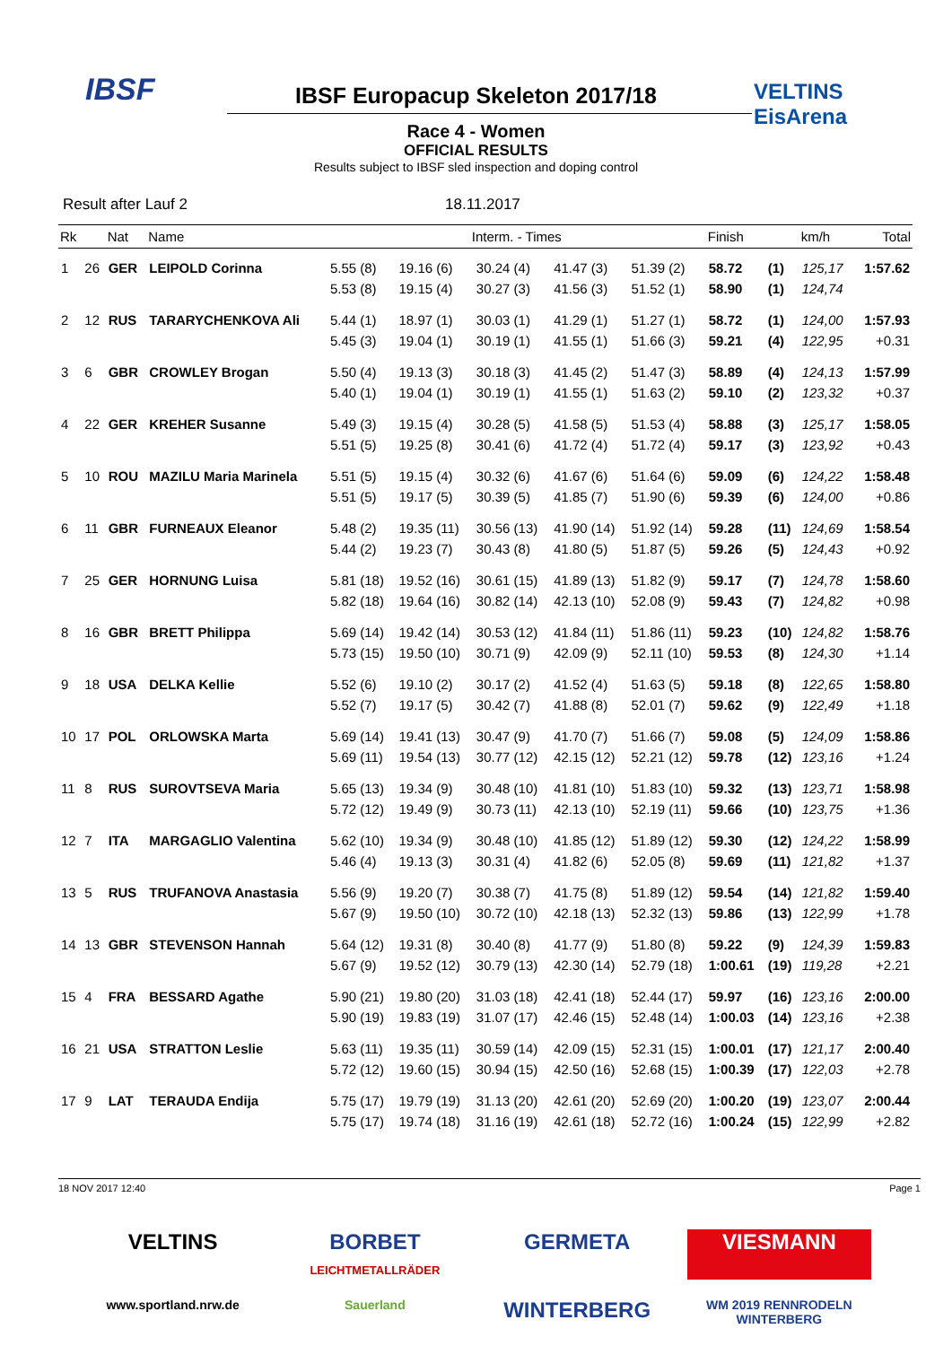IBSF
VELTINS
EisArena
IBSF Europacup Skeleton 2017/18
Race 4 - Women
OFFICIAL RESULTS
Results subject to IBSF sled inspection and doping control
Result after Lauf 2 18.11.2017
| Rk | | Nat | Name | Interm. - Times | | | | | Finish | | km/h | Total |
| --- | --- | --- | --- | --- | --- | --- | --- | --- | --- | --- | --- | --- |
| 1 | 26 | GER | LEIPOLD Corinna | 5.55 (8) 5.53 (8) | 19.16 (6) 19.15 (4) | 30.24 (4) 30.27 (3) | 41.47 (3) 41.56 (3) | 51.39 (2) 51.52 (1) | 58.72 58.90 | (1) (1) | 125,17 124,74 | 1:57.62 |
| 2 | 12 | RUS | TARARYCHENKOVA Ali | 5.44 (1) 5.45 (3) | 18.97 (1) 19.04 (1) | 30.03 (1) 30.19 (1) | 41.29 (1) 41.55 (1) | 51.27 (1) 51.66 (3) | 58.72 59.21 | (1) (4) | 124,00 122,95 | 1:57.93 +0.31 |
| 3 | 6 | GBR | CROWLEY Brogan | 5.50 (4) 5.40 (1) | 19.13 (3) 19.04 (1) | 30.18 (3) 30.19 (1) | 41.45 (2) 41.55 (1) | 51.47 (3) 51.63 (2) | 58.89 59.10 | (4) (2) | 124,13 123,32 | 1:57.99 +0.37 |
| 4 | 22 | GER | KREHER Susanne | 5.49 (3) 5.51 (5) | 19.15 (4) 19.25 (8) | 30.28 (5) 30.41 (6) | 41.58 (5) 41.72 (4) | 51.53 (4) 51.72 (4) | 58.88 59.17 | (3) (3) | 125,17 123,92 | 1:58.05 +0.43 |
| 5 | 10 | ROU | MAZILU Maria Marinela | 5.51 (5) 5.51 (5) | 19.15 (4) 19.17 (5) | 30.32 (6) 30.39 (5) | 41.67 (6) 41.85 (7) | 51.64 (6) 51.90 (6) | 59.09 59.39 | (6) (6) | 124,22 124,00 | 1:58.48 +0.86 |
| 6 | 11 | GBR | FURNEAUX Eleanor | 5.48 (2) 5.44 (2) | 19.35 (11) 19.23 (7) | 30.56 (13) 30.43 (8) | 41.90 (14) 41.80 (5) | 51.92 (14) 51.87 (5) | 59.28 59.26 | (11) (5) | 124,69 124,43 | 1:58.54 +0.92 |
| 7 | 25 | GER | HORNUNG Luisa | 5.81 (18) 5.82 (18) | 19.52 (16) 19.64 (16) | 30.61 (15) 30.82 (14) | 41.89 (13) 42.13 (10) | 51.82 (9) 52.08 (9) | 59.17 59.43 | (7) (7) | 124,78 124,82 | 1:58.60 +0.98 |
| 8 | 16 | GBR | BRETT Philippa | 5.69 (14) 5.73 (15) | 19.42 (14) 19.50 (10) | 30.53 (12) 30.71 (9) | 41.84 (11) 42.09 (9) | 51.86 (11) 52.11 (10) | 59.23 59.53 | (10) (8) | 124,82 124,30 | 1:58.76 +1.14 |
| 9 | 18 | USA | DELKA Kellie | 5.52 (6) 5.52 (7) | 19.10 (2) 19.17 (5) | 30.17 (2) 30.42 (7) | 41.52 (4) 41.88 (8) | 51.63 (5) 52.01 (7) | 59.18 59.62 | (8) (9) | 122,65 122,49 | 1:58.80 +1.18 |
| 10 | 17 | POL | ORLOWSKA Marta | 5.69 (14) 5.69 (11) | 19.41 (13) 19.54 (13) | 30.47 (9) 30.77 (12) | 41.70 (7) 42.15 (12) | 51.66 (7) 52.21 (12) | 59.08 59.78 | (5) (12) | 124,09 123,16 | 1:58.86 +1.24 |
| 11 | 8 | RUS | SUROVTSEVA Maria | 5.65 (13) 5.72 (12) | 19.34 (9) 19.49 (9) | 30.48 (10) 30.73 (11) | 41.81 (10) 42.13 (10) | 51.83 (10) 52.19 (11) | 59.32 59.66 | (13) (10) | 123,71 123,75 | 1:58.98 +1.36 |
| 12 | 7 | ITA | MARGAGLIO Valentina | 5.62 (10) 5.46 (4) | 19.34 (9) 19.13 (3) | 30.48 (10) 30.31 (4) | 41.85 (12) 41.82 (6) | 51.89 (12) 52.05 (8) | 59.30 59.69 | (12) (11) | 124,22 121,82 | 1:58.99 +1.37 |
| 13 | 5 | RUS | TRUFANOVA Anastasia | 5.56 (9) 5.67 (9) | 19.20 (7) 19.50 (10) | 30.38 (7) 30.72 (10) | 41.75 (8) 42.18 (13) | 51.89 (12) 52.32 (13) | 59.54 59.86 | (14) (13) | 121,82 122,99 | 1:59.40 +1.78 |
| 14 | 13 | GBR | STEVENSON Hannah | 5.64 (12) 5.67 (9) | 19.31 (8) 19.52 (12) | 30.40 (8) 30.79 (13) | 41.77 (9) 42.30 (14) | 51.80 (8) 52.79 (18) | 59.22 1:00.61 | (9) (19) | 124,39 119,28 | 1:59.83 +2.21 |
| 15 | 4 | FRA | BESSARD Agathe | 5.90 (21) 5.90 (19) | 19.80 (20) 19.83 (19) | 31.03 (18) 31.07 (17) | 42.41 (18) 42.46 (15) | 52.44 (17) 52.48 (14) | 59.97 1:00.03 | (16) (14) | 123,16 123,16 | 2:00.00 +2.38 |
| 16 | 21 | USA | STRATTON Leslie | 5.63 (11) 5.72 (12) | 19.35 (11) 19.60 (15) | 30.59 (14) 30.94 (15) | 42.09 (15) 42.50 (16) | 52.31 (15) 52.68 (15) | 1:00.01 1:00.39 | (17) (17) | 121,17 122,03 | 2:00.40 +2.78 |
| 17 | 9 | LAT | TERAUDA Endija | 5.75 (17) 5.75 (17) | 19.79 (19) 19.74 (18) | 31.13 (20) 31.16 (19) | 42.61 (20) 42.61 (18) | 52.69 (20) 52.72 (16) | 1:00.20 1:00.24 | (19) (15) | 123,07 122,99 | 2:00.44 +2.82 |
18 NOV 2017 12:40 Page 1
VELTINS
BORBET
LEICHTMETALLRÄDER
GERMETA
VIESMANN
www.sportland.nrw.de
Sauerland
WINTERBERG
WM 2019 RENNRODELN WINTERBERG